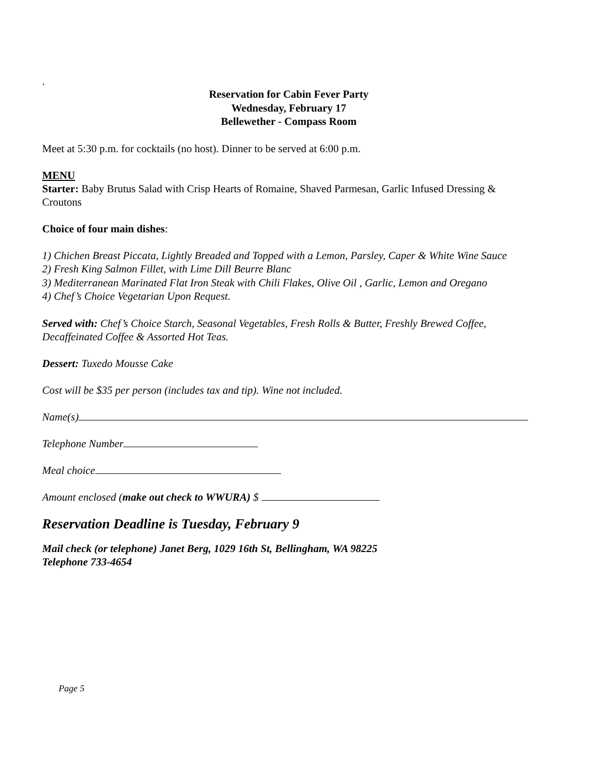.
Reservation for Cabin Fever Party
Wednesday, February 17
Bellewether - Compass Room
Meet at 5:30 p.m. for cocktails (no host). Dinner to be served at 6:00 p.m.
MENU
Starter: Baby Brutus Salad with Crisp Hearts of Romaine, Shaved Parmesan, Garlic Infused Dressing & Croutons
Choice of four main dishes:
1) Chichen Breast Piccata, Lightly Breaded and Topped with a Lemon, Parsley, Caper & White Wine Sauce
2) Fresh King Salmon Fillet, with Lime Dill Beurre Blanc
3) Mediterranean Marinated Flat Iron Steak with Chili Flakes, Olive Oil , Garlic, Lemon and Oregano
4) Chef’s Choice Vegetarian Upon Request.
Served with: Chef’s Choice Starch, Seasonal Vegetables, Fresh Rolls & Butter, Freshly Brewed Coffee, Decaffeinated Coffee & Assorted Hot Teas.
Dessert: Tuxedo Mousse Cake
Cost will be $35 per person (includes tax and tip). Wine not included.
Name(s)
Telephone Number
Meal choice
Amount enclosed (make out check to WWURA) $
Reservation Deadline is Tuesday, February 9
Mail check (or telephone) Janet Berg, 1029 16th St, Bellingham, WA 98225
Telephone 733-4654
Page 5